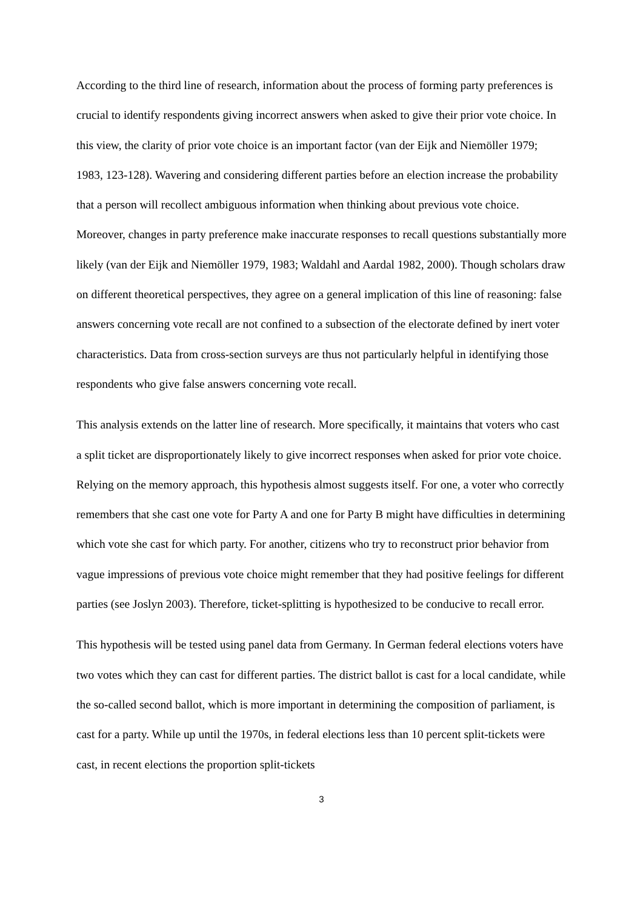According to the third line of research, information about the process of forming party preferences is crucial to identify respondents giving incorrect answers when asked to give their prior vote choice. In this view, the clarity of prior vote choice is an important factor (van der Eijk and Niemöller 1979; 1983, 123-128). Wavering and considering different parties before an election increase the probability that a person will recollect ambiguous information when thinking about previous vote choice. Moreover, changes in party preference make inaccurate responses to recall questions substantially more likely (van der Eijk and Niemöller 1979, 1983; Waldahl and Aardal 1982, 2000). Though scholars draw on different theoretical perspectives, they agree on a general implication of this line of reasoning: false answers concerning vote recall are not confined to a subsection of the electorate defined by inert voter characteristics. Data from cross-section surveys are thus not particularly helpful in identifying those respondents who give false answers concerning vote recall.
This analysis extends on the latter line of research. More specifically, it maintains that voters who cast a split ticket are disproportionately likely to give incorrect responses when asked for prior vote choice. Relying on the memory approach, this hypothesis almost suggests itself. For one, a voter who correctly remembers that she cast one vote for Party A and one for Party B might have difficulties in determining which vote she cast for which party. For another, citizens who try to reconstruct prior behavior from vague impressions of previous vote choice might remember that they had positive feelings for different parties (see Joslyn 2003). Therefore, ticket-splitting is hypothesized to be conducive to recall error.
This hypothesis will be tested using panel data from Germany. In German federal elections voters have two votes which they can cast for different parties. The district ballot is cast for a local candidate, while the so-called second ballot, which is more important in determining the composition of parliament, is cast for a party. While up until the 1970s, in federal elections less than 10 percent split-tickets were cast, in recent elections the proportion split-tickets
3